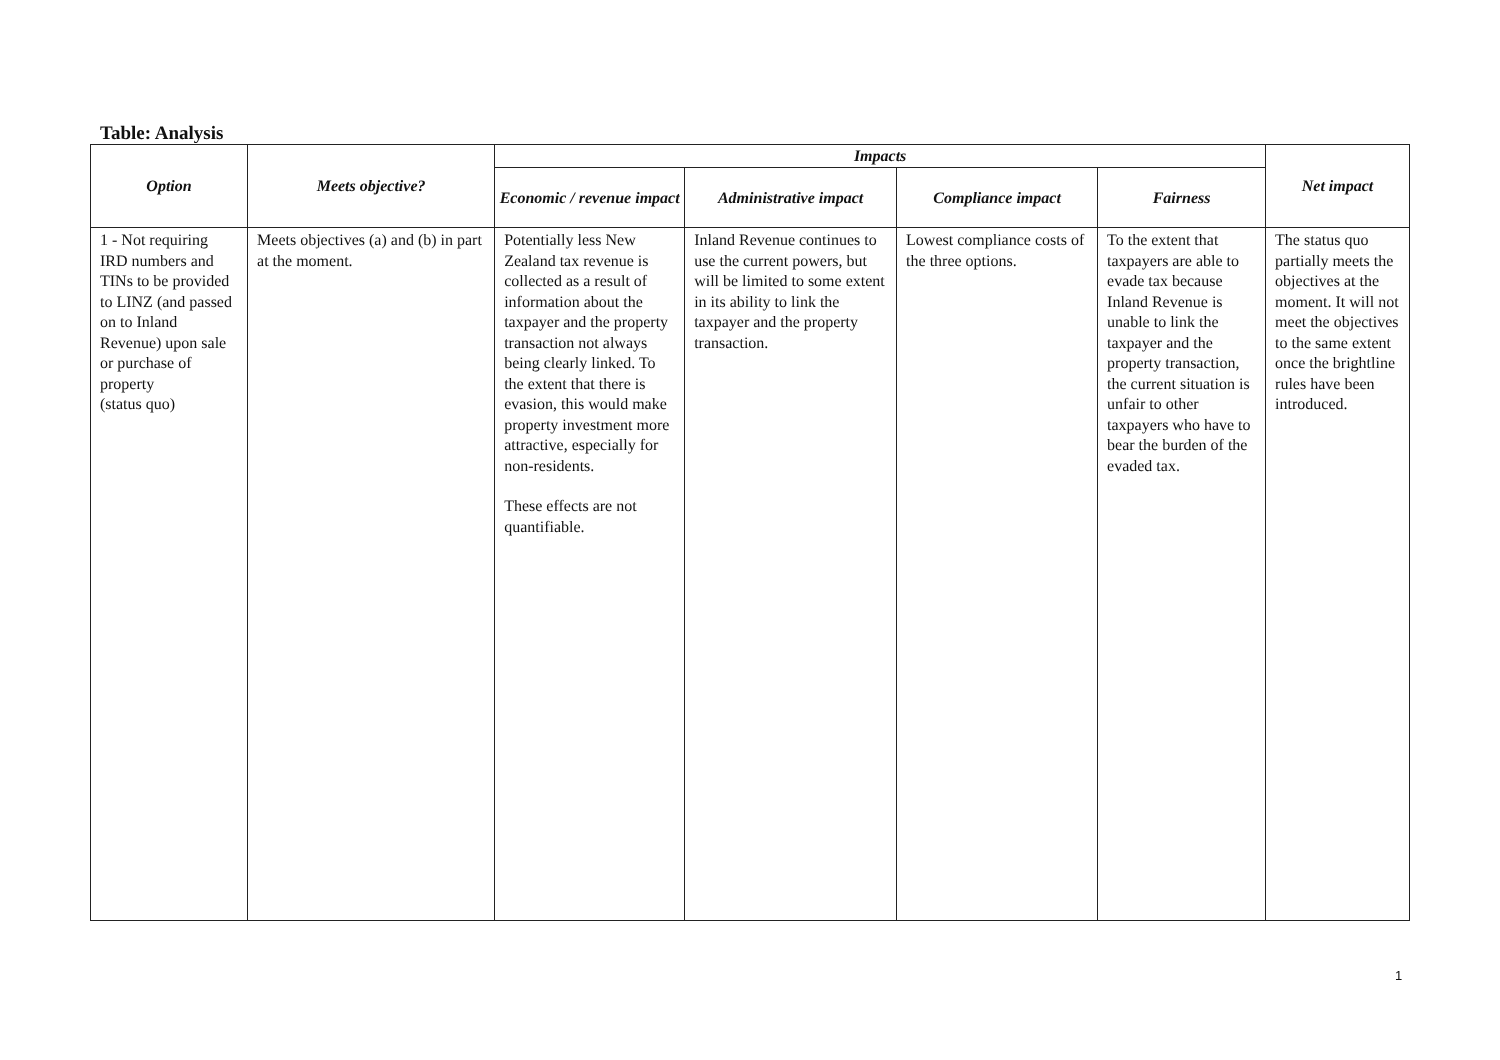Table: Analysis
| Option | Meets objective? | Impacts | | | | Net impact |
| --- | --- | --- | --- | --- | --- | --- |
| | | Economic / revenue impact | Administrative impact | Compliance impact | Fairness | |
| 1 - Not requiring IRD numbers and TINs to be provided to LINZ (and passed on to Inland Revenue) upon sale or purchase of property (status quo) | Meets objectives (a) and (b) in part at the moment. | Potentially less New Zealand tax revenue is collected as a result of information about the taxpayer and the property transaction not always being clearly linked. To the extent that there is evasion, this would make property investment more attractive, especially for non-residents. These effects are not quantifiable. | Inland Revenue continues to use the current powers, but will be limited to some extent in its ability to link the taxpayer and the property transaction. | Lowest compliance costs of the three options. | To the extent that taxpayers are able to evade tax because Inland Revenue is unable to link the taxpayer and the property transaction, the current situation is unfair to other taxpayers who have to bear the burden of the evaded tax. | The status quo partially meets the objectives at the moment. It will not meet the objectives to the same extent once the brightline rules have been introduced. |
1